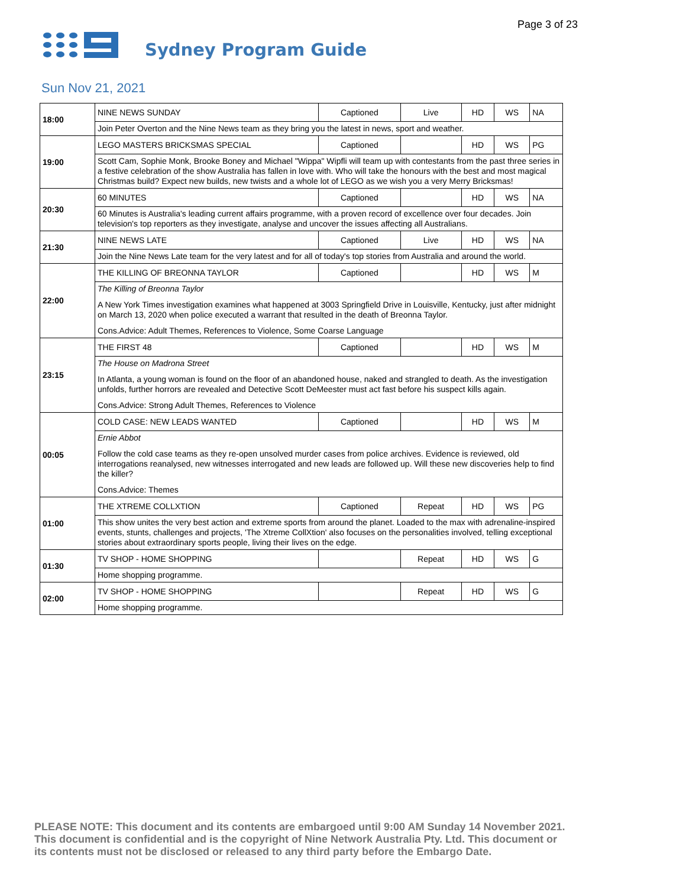Page 3 of 23 Sydney Program Guide
Sun Nov 21, 2021
| 18:00 | NINE NEWS SUNDAY | Captioned | Live | HD | WS | NA |
| | Join Peter Overton and the Nine News team as they bring you the latest in news, sport and weather. | | | | | |
| 19:00 | LEGO MASTERS BRICKSMAS SPECIAL | Captioned | | HD | WS | PG |
| | Scott Cam, Sophie Monk, Brooke Boney and Michael "Wippa" Wipfli will team up with contestants from the past three series in a festive celebration of the show Australia has fallen in love with. Who will take the honours with the best and most magical Christmas build? Expect new builds, new twists and a whole lot of LEGO as we wish you a very Merry Bricksmas! | | | | | |
| 20:30 | 60 MINUTES | Captioned | | HD | WS | NA |
| | 60 Minutes is Australia's leading current affairs programme, with a proven record of excellence over four decades. Join television's top reporters as they investigate, analyse and uncover the issues affecting all Australians. | | | | | |
| 21:30 | NINE NEWS LATE | Captioned | Live | HD | WS | NA |
| | Join the Nine News Late team for the very latest and for all of today's top stories from Australia and around the world. | | | | | |
| 22:00 | THE KILLING OF BREONNA TAYLOR | Captioned | | HD | WS | M |
| | The Killing of Breonna Taylor A New York Times investigation examines what happened at 3003 Springfield Drive in Louisville, Kentucky, just after midnight on March 13, 2020 when police executed a warrant that resulted in the death of Breonna Taylor. Cons.Advice: Adult Themes, References to Violence, Some Coarse Language | | | | | |
| 23:15 | THE FIRST 48 | Captioned | | HD | WS | M |
| | The House on Madrona Street In Atlanta, a young woman is found on the floor of an abandoned house, naked and strangled to death. As the investigation unfolds, further horrors are revealed and Detective Scott DeMeester must act fast before his suspect kills again. Cons.Advice: Strong Adult Themes, References to Violence | | | | | |
| 00:05 | COLD CASE: NEW LEADS WANTED | Captioned | | HD | WS | M |
| | Ernie Abbot Follow the cold case teams as they re-open unsolved murder cases from police archives. Evidence is reviewed, old interrogations reanalysed, new witnesses interrogated and new leads are followed up. Will these new discoveries help to find the killer? Cons.Advice: Themes | | | | | |
| 01:00 | THE XTREME COLLXTION | Captioned | Repeat | HD | WS | PG |
| | This show unites the very best action and extreme sports from around the planet. Loaded to the max with adrenaline-inspired events, stunts, challenges and projects, 'The Xtreme CollXtion' also focuses on the personalities involved, telling exceptional stories about extraordinary sports people, living their lives on the edge. | | | | | |
| 01:30 | TV SHOP - HOME SHOPPING | | Repeat | HD | WS | G |
| | Home shopping programme. | | | | | |
| 02:00 | TV SHOP - HOME SHOPPING | | Repeat | HD | WS | G |
| | Home shopping programme. | | | | | |
PLEASE NOTE: This document and its contents are embargoed until 9:00 AM Sunday 14 November 2021.
This document is confidential and is the copyright of Nine Network Australia Pty. Ltd. This document or
its contents must not be disclosed or released to any third party before the Embargo Date.